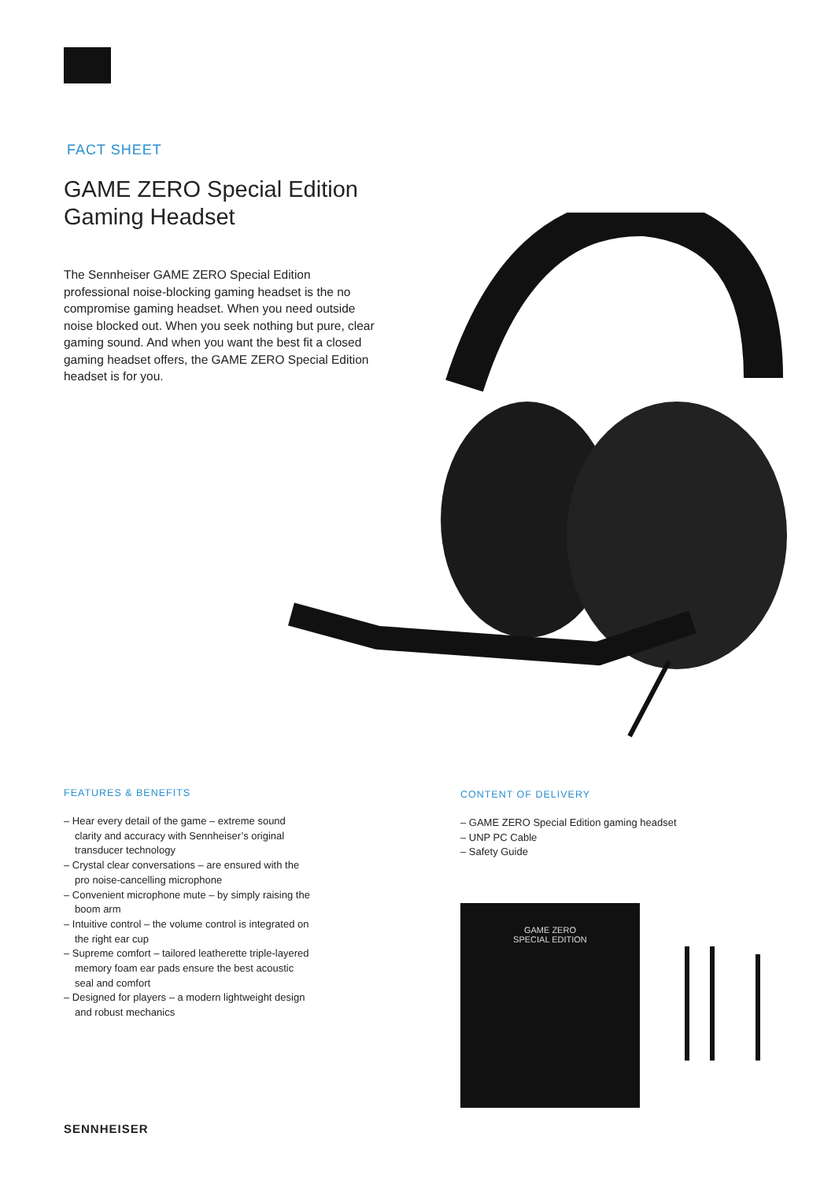FACT SHEET
GAME ZERO Special Edition
Gaming Headset
The Sennheiser GAME ZERO Special Edition professional noise-blocking gaming headset is the no compromise gaming headset. When you need outside noise blocked out. When you seek nothing but pure, clear gaming sound. And when you want the best fit a closed gaming headset offers, the GAME ZERO Special Edition headset is for you.
FEATURES & BENEFITS
– Hear every detail of the game – extreme sound clarity and accuracy with Sennheiser’s original transducer technology
– Crystal clear conversations – are ensured with the pro noise-cancelling microphone
– Convenient microphone mute – by simply raising the boom arm
– Intuitive control – the volume control is integrated on the right ear cup
– Supreme comfort – tailored leatherette triple-layered memory foam ear pads ensure the best acoustic seal and comfort
– Designed for players – a modern lightweight design and robust mechanics
CONTENT OF DELIVERY
– GAME ZERO Special Edition gaming headset
– UNP PC Cable
– Safety Guide
GAME ZERO
SPECIAL EDITION
SENNHEISER